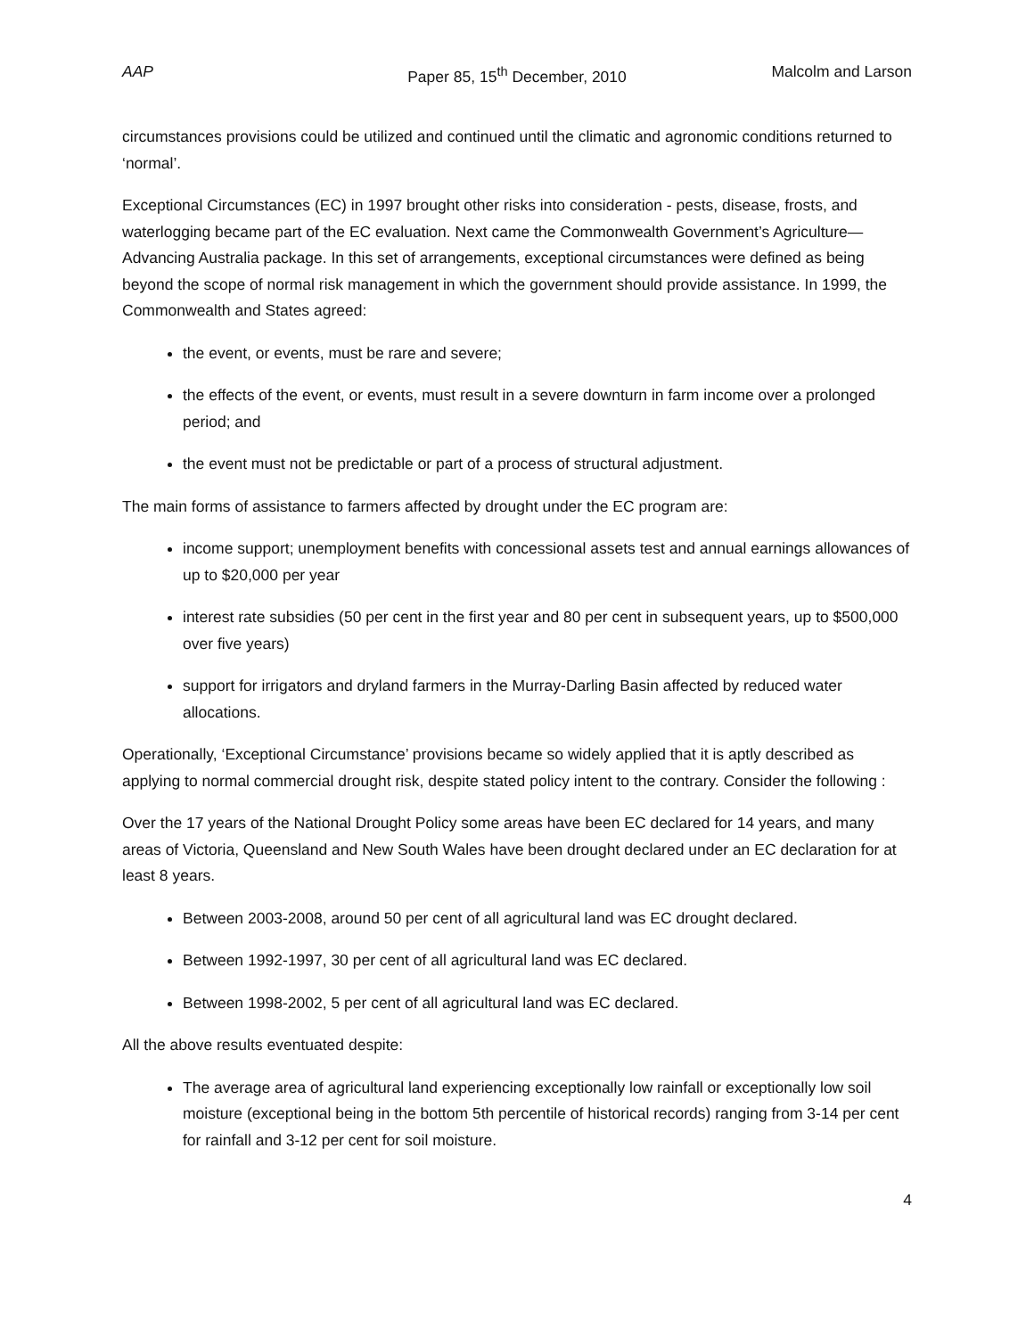AAP Paper 85, 15<sup>th</sup> December, 2010 Malcolm and Larson
circumstances provisions could be utilized and continued until the climatic and agronomic conditions returned to ‘normal’.
Exceptional Circumstances (EC) in 1997 brought other risks into consideration - pests, disease, frosts, and waterlogging became part of the EC evaluation. Next came the Commonwealth Government’s Agriculture—Advancing Australia package. In this set of arrangements, exceptional circumstances were defined as being beyond the scope of normal risk management in which the government should provide assistance. In 1999, the Commonwealth and States agreed:
the event, or events, must be rare and severe;
the effects of the event, or events, must result in a severe downturn in farm income over a prolonged period; and
the event must not be predictable or part of a process of structural adjustment.
The main forms of assistance to farmers affected by drought under the EC program are:
income support; unemployment benefits with concessional assets test and annual earnings allowances of up to $20,000 per year
interest rate subsidies (50 per cent in the first year and 80 per cent in subsequent years, up to $500,000 over five years)
support for irrigators and dryland farmers in the Murray-Darling Basin affected by reduced water allocations.
Operationally, ‘Exceptional Circumstance’ provisions became so widely applied that it is aptly described as applying to normal commercial drought risk, despite stated policy intent to the contrary. Consider the following :
Over the 17 years of the National Drought Policy some areas have been EC declared for 14 years, and many areas of Victoria, Queensland and New South Wales have been drought declared under an EC declaration for at least 8 years.
Between 2003-2008, around 50 per cent of all agricultural land was EC drought declared.
Between 1992-1997, 30 per cent of all agricultural land was EC declared.
Between 1998-2002, 5 per cent of all agricultural land was EC declared.
All the above results eventuated despite:
The average area of agricultural land experiencing exceptionally low rainfall or exceptionally low soil moisture (exceptional being in the bottom 5th percentile of historical records) ranging from 3-14 per cent for rainfall and 3-12 per cent for soil moisture.
4